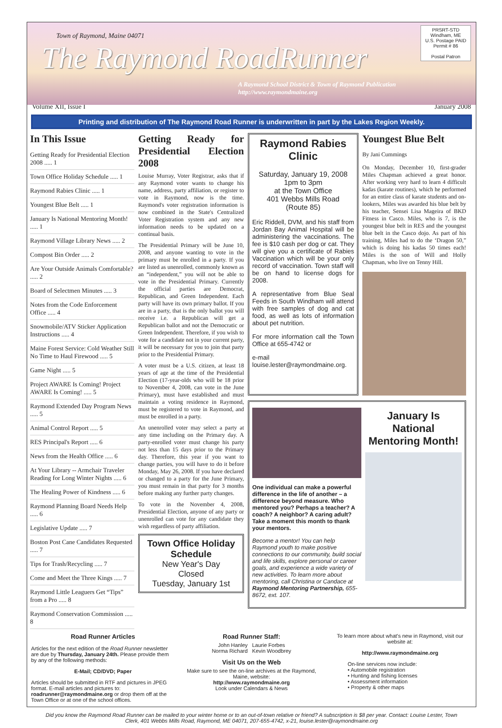Town of Raymond, Maine 04071
The Raymond RoadRunner
A Raymond School District & Town of Raymond Publication
http://www.raymondmaine.org
PRSRT-STD
Windham, ME
U.S. Postage PAID
Permit # 86
Postal Patron
Volume XII, Issue I January 2008
Printing and distribution of The Raymond Road Runner is underwritten in part by the Lakes Region Weekly.
In This Issue
Getting Ready for Presidential Election 2008 ..... 1
Town Office Holiday Schedule ..... 1
Raymond Rabies Clinic ..... 1
Youngest Blue Belt ..... 1
January Is National Mentoring Month! ..... 1
Raymond Village Library News ..... 2
Compost Bin Order ..... 2
Are Your Outside Animals Comfortable? ..... 2
Board of Selectmen Minutes ..... 3
Notes from the Code Enforcement Office ..... 4
Snowmobile/ATV Sticker Application Instructions ..... 4
Maine Forest Service: Cold Weather Still No Time to Haul Firewood ..... 5
Game Night ..... 5
Project AWARE Is Coming! Project AWARE Is Coming! ..... 5
Raymond Extended Day Program News ..... 5
Animal Control Report ..... 5
RES Principal's Report ..... 6
News from the Health Office ..... 6
At Your Library -- Armchair Traveler Reading for Long Winter Nights ..... 6
The Healing Power of Kindness ..... 6
Raymond Planning Board Needs Help ..... 6
Legislative Update ..... 7
Boston Post Cane Candidates Requested ..... 7
Tips for Trash/Recycling ..... 7
Come and Meet the Three Kings ..... 7
Raymond Little Leaguers Get “Tips” from a Pro ..... 8
Raymond Conservation Commission ..... 8
Getting Ready for Presidential Election 2008
Louise Murray, Voter Registrar, asks that if any Raymond voter wants to change his name, address, party affiliation, or register to vote in Raymond, now is the time. Raymond's voter registration information is now combined in the State's Centralized Voter Registration system and any new information needs to be updated on a continual basis.
The Presidential Primary will be June 10, 2008, and anyone wanting to vote in the primary must be enrolled in a party. If you are listed as unenrolled, commonly known as an “independent,” you will not be able to vote in the Presidential Primary. Currently the official parties are Democrat, Republican, and Green Independent. Each party will have its own primary ballot. If you are in a party, that is the only ballot you will receive i.e. a Republican will get a Republican ballot and not the Democratic or Green Independent. Therefore, if you wish to vote for a candidate not in your current party, it will be necessary for you to join that party prior to the Presidential Primary.
A voter must be a U.S. citizen, at least 18 years of age at the time of the Presidential Election (17-year-olds who will be 18 prior to November 4, 2008, can vote in the June Primary), must have established and must maintain a voting residence in Raymond, must be registered to vote in Raymond, and must be enrolled in a party.
An unenrolled voter may select a party at any time including on the Primary day. A party-enrolled voter must change his party not less than 15 days prior to the Primary day. Therefore, this year if you want to change parties, you will have to do it before Monday, May 26, 2008. If you have declared or changed to a party for the June Primary, you must remain in that party for 3 months before making any further party changes.
To vote in the November 4, 2008, Presidential Election, anyone of any party or unenrolled can vote for any candidate they wish regardless of party affiliation.
Town Office Holiday Schedule
New Year's Day
Closed
Tuesday, January 1st
Raymond Rabies Clinic
Saturday, January 19, 2008
1pm to 3pm
at the Town Office
401 Webbs Mills Road
(Route 85)
Eric Riddell, DVM, and his staff from Jordan Bay Animal Hospital will be administering the vaccinations. The fee is $10 cash per dog or cat. They will give you a certificate of Rabies Vaccination which will be your only record of vaccination. Town staff will be on hand to license dogs for 2008.
A representative from Blue Seal Feeds in South Windham will attend with free samples of dog and cat food, as well as lots of information about pet nutrition.
For more information call the Town Office at 655-4742 or
e-mail louise.lester@raymondmaine.org.
Youngest Blue Belt
By Jani Cummings
On Monday, December 10, first-grader Miles Chapman achieved a great honor. After working very hard to learn 4 difficult kadas (karate routines), which he performed for an entire class of karate students and on-lookers, Miles was awarded his blue belt by his teacher, Sensei Lisa Mageira of BKD Fitness in Casco. Miles, who is 7, is the youngest blue belt in RES and the youngest blue belt in the Casco dojo. As part of his training, Miles had to do the ‘Dragon 50,” which is doing his kadas 50 times each! Miles is the son of Will and Holly Chapman, who live on Tenny Hill.
One individual can make a powerful difference in the life of another – a difference beyond measure. Who mentored you? Perhaps a teacher? A coach? A neighbor? A caring adult? Take a moment this month to thank your mentors.
Become a mentor! You can help Raymond youth to make positive connections to our community, build social and life skills, explore personal or career goals, and experience a wide variety of new activities. To learn more about mentoring, call Christina or Candace at Raymond Mentoring Partnership, 655- 8672, ext. 107.
January Is National Mentoring Month!
Road Runner Articles
Articles for the next edition of the Road Runner newsletter are due by Thursday, January 24th. Please provide them by any of the following methods:
E-Mail; CD/DVD; Paper
Articles should be submitted in RTF and pictures in JPEG format. E-mail articles and pictures to: roadrunner@raymondmaine.org or drop them off at the Town Office or at one of the school offices.
Road Runner Staff:
John Hanley Laurie Forbes
Norma Richard Kevin Woodbrey
Visit Us on the Web
Make sure to see the on-line archives at the Raymond, Maine, website:
http://www.raymondmaine.org
Look under Calendars & News
To learn more about what's new in Raymond, visit our website at:
http://www.raymondmaine.org
On-line services now include:
• Automobile registration
• Hunting and fishing licenses
• Assessment information
• Property & other maps
Did you know the Raymond Road Runner can be mailed to your winter home or to an out-of-town relative or friend? A subscription is $8 per year. Contact: Louise Lester, Town Clerk, 401 Webbs Mills Road, Raymond, ME 04071, 207-655-4742, x-21, louise.lester@raymondmaine.org